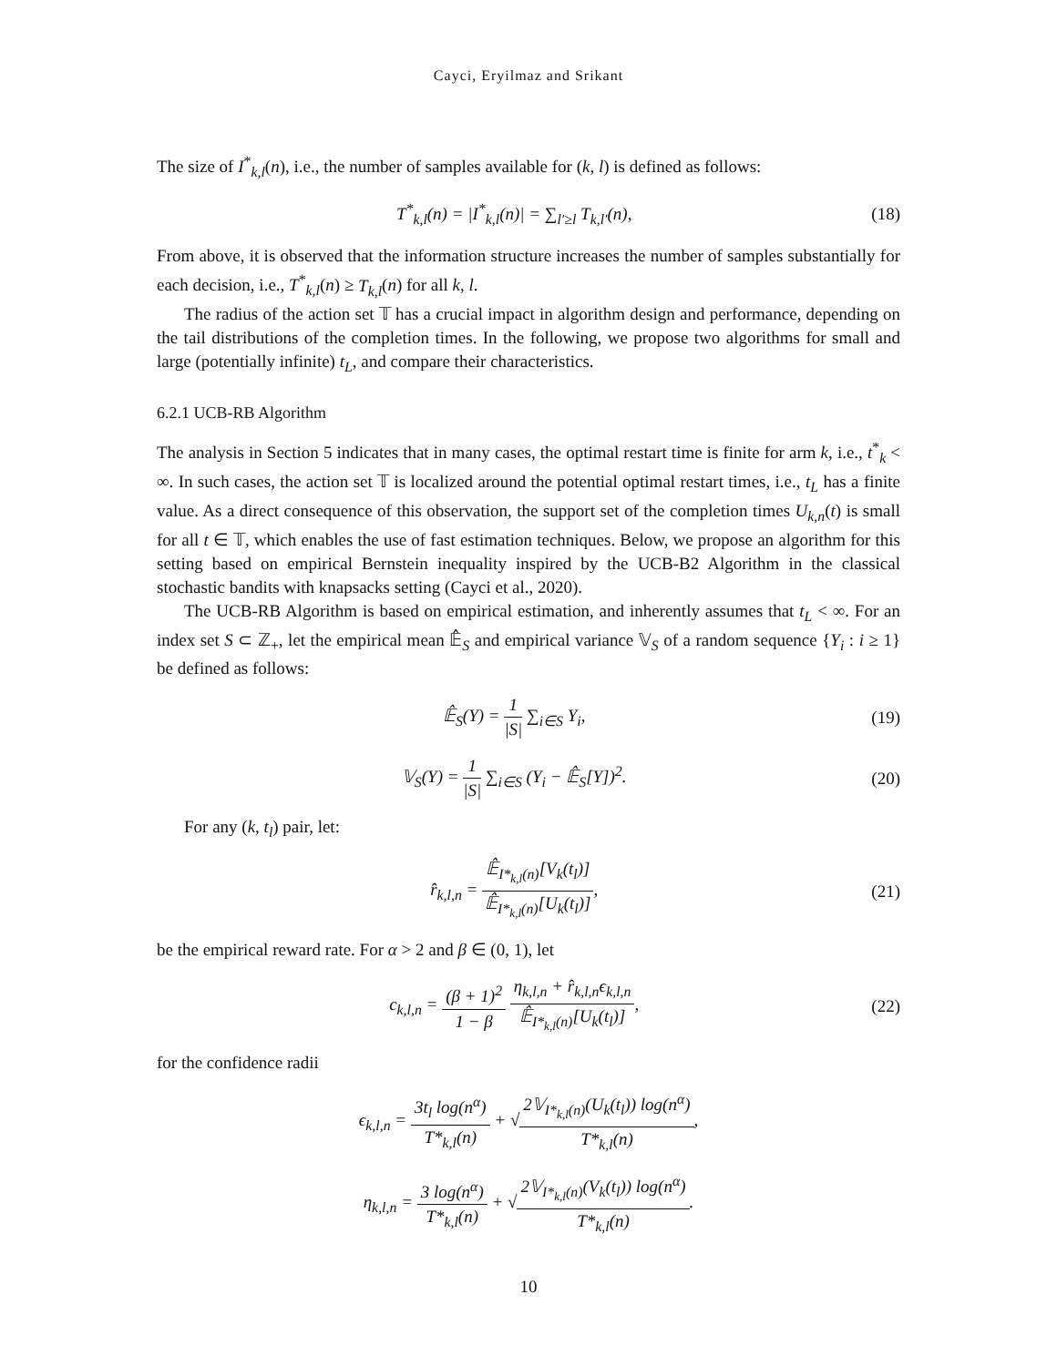Cayci, Eryilmaz and Srikant
The size of I<sup>*</sup><sub>k,l</sub>(n), i.e., the number of samples available for (k, l) is defined as follows:
T<sup>*</sup><sub>k,l</sub>(n) = |I<sup>*</sup><sub>k,l</sub>(n)| = ∑<sub>l′≥l</sub> T<sub>k,l′</sub>(n),
(18)
From above, it is observed that the information structure increases the number of samples substantially for each decision, i.e., T<sup>*</sup><sub>k,l</sub>(n) ≥ T<sub>k,l</sub>(n) for all k, l.
The radius of the action set 𝕋 has a crucial impact in algorithm design and performance, depending on the tail distributions of the completion times. In the following, we propose two algorithms for small and large (potentially infinite) t<sub>L</sub>, and compare their characteristics.
6.2.1 UCB-RB Algorithm
The analysis in Section 5 indicates that in many cases, the optimal restart time is finite for arm k, i.e., t<sup>*</sup><sub>k</sub> < ∞. In such cases, the action set 𝕋 is localized around the potential optimal restart times, i.e., t<sub>L</sub> has a finite value. As a direct consequence of this observation, the support set of the completion times U<sub>k,n</sub>(t) is small for all t ∈ 𝕋, which enables the use of fast estimation techniques. Below, we propose an algorithm for this setting based on empirical Bernstein inequality inspired by the UCB-B2 Algorithm in the classical stochastic bandits with knapsacks setting (Cayci et al., 2020).
The UCB-RB Algorithm is based on empirical estimation, and inherently assumes that t<sub>L</sub> < ∞. For an index set S ⊂ ℤ<sub>+</sub>, let the empirical mean 𝔼̂<sub>S</sub> and empirical variance 𝕍<sub>S</sub> of a random sequence {Y<sub>i</sub> : i ≥ 1} be defined as follows:
𝔼̂<sub>S</sub>(Y) = 1 |S| ∑<sub>i∈S</sub> Y<sub>i</sub>, (19)
𝕍<sub>S</sub>(Y) = 1 |S| ∑<sub>i∈S</sub> (Y<sub>i</sub> − 𝔼̂<sub>S</sub>[Y])<sup>2</sup>.
(20)
For any (k, t<sub>l</sub>) pair, let:
r̂<sub>k,l,n</sub> = 𝔼̂<sub>I*<sub>k,l</sub>(n)</sub>[V<sub>k</sub>(t<sub>l</sub>)] 𝔼̂<sub>I*<sub>k,l</sub>(n)</sub>[U<sub>k</sub>(t<sub>l</sub>)],
(21)
be the empirical reward rate. For α > 2 and β ∈ (0, 1), let
c<sub>k,l,n</sub> = (β + 1)<sup>2</sup> 1 − β η<sub>k,l,n</sub> + r̂<sub>k,l,n</sub>ϵ<sub>k,l,n</sub> 𝔼̂<sub>I*<sub>k,l</sub>(n)</sub>[U<sub>k</sub>(t<sub>l</sub>)],
(22)
for the confidence radii
ϵ<sub>k,l,n</sub> = 3t<sub>l</sub> log(n<sup>α</sup>) T*<sub>k,l</sub>(n) + √2𝕍<sub>I*<sub>k,l</sub>(n)</sub>(U<sub>k</sub>(t<sub>l</sub>)) log(n<sup>α</sup>) T*<sub>k,l</sub>(n),
η<sub>k,l,n</sub> = 3 log(n<sup>α</sup>) T*<sub>k,l</sub>(n) + √2𝕍<sub>I*<sub>k,l</sub>(n)</sub>(V<sub>k</sub>(t<sub>l</sub>)) log(n<sup>α</sup>) T*<sub>k,l</sub>(n).
10